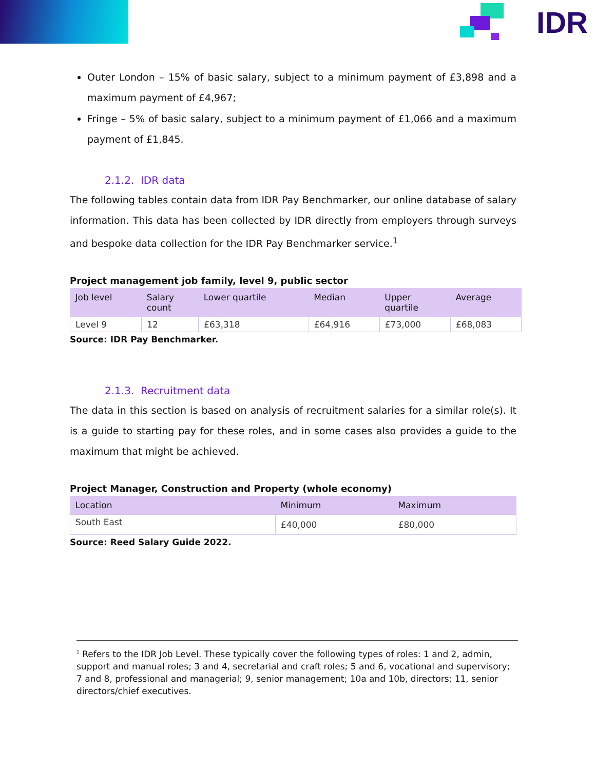IDR
Outer London – 15% of basic salary, subject to a minimum payment of £3,898 and a maximum payment of £4,967;
Fringe – 5% of basic salary, subject to a minimum payment of £1,066 and a maximum payment of £1,845.
2.1.2. IDR data
The following tables contain data from IDR Pay Benchmarker, our online database of salary information. This data has been collected by IDR directly from employers through surveys and bespoke data collection for the IDR Pay Benchmarker service.<sup>1</sup>
Project management job family, level 9, public sector
| Job level | Salary count | Lower quartile | Median | Upper quartile | Average |
| --- | --- | --- | --- | --- | --- |
| Level 9 | 12 | £63,318 | £64,916 | £73,000 | £68,083 |
Source: IDR Pay Benchmarker.
2.1.3. Recruitment data
The data in this section is based on analysis of recruitment salaries for a similar role(s). It is a guide to starting pay for these roles, and in some cases also provides a guide to the maximum that might be achieved.
Project Manager, Construction and Property (whole economy)
| Location | Minimum | Maximum |
| --- | --- | --- |
| South East | £40,000 | £80,000 |
Source: Reed Salary Guide 2022.
<sup>1</sup> Refers to the IDR Job Level. These typically cover the following types of roles: 1 and 2, admin, support and manual roles; 3 and 4, secretarial and craft roles; 5 and 6, vocational and supervisory; 7 and 8, professional and managerial; 9, senior management; 10a and 10b, directors; 11, senior directors/chief executives.